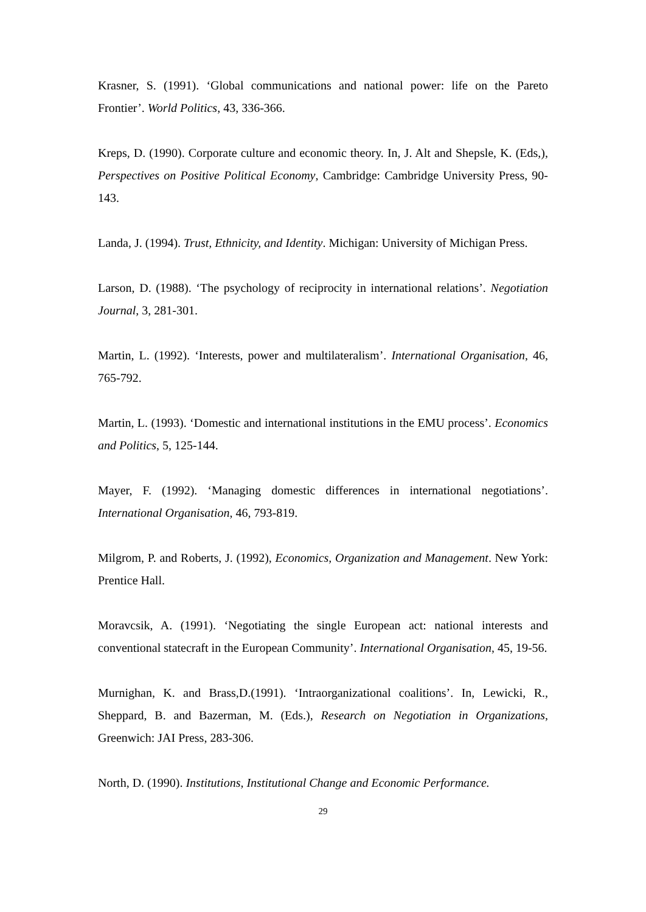Krasner, S. (1991). ‘Global communications and national power: life on the Pareto Frontier’. World Politics, 43, 336-366.
Kreps, D. (1990). Corporate culture and economic theory. In, J. Alt and Shepsle, K. (Eds,), Perspectives on Positive Political Economy, Cambridge: Cambridge University Press, 90-143.
Landa, J. (1994). Trust, Ethnicity, and Identity. Michigan: University of Michigan Press.
Larson, D. (1988). ‘The psychology of reciprocity in international relations’. Negotiation Journal, 3, 281-301.
Martin, L. (1992). ‘Interests, power and multilateralism’. International Organisation, 46, 765-792.
Martin, L. (1993). ‘Domestic and international institutions in the EMU process’. Economics and Politics, 5, 125-144.
Mayer, F. (1992). ‘Managing domestic differences in international negotiations’. International Organisation, 46, 793-819.
Milgrom, P. and Roberts, J. (1992), Economics, Organization and Management. New York: Prentice Hall.
Moravcsik, A. (1991). ‘Negotiating the single European act: national interests and conventional statecraft in the European Community’. International Organisation, 45, 19-56.
Murnighan, K. and Brass,D.(1991). ‘Intraorganizational coalitions’. In, Lewicki, R., Sheppard, B. and Bazerman, M. (Eds.), Research on Negotiation in Organizations, Greenwich: JAI Press, 283-306.
North, D. (1990). Institutions, Institutional Change and Economic Performance.
29